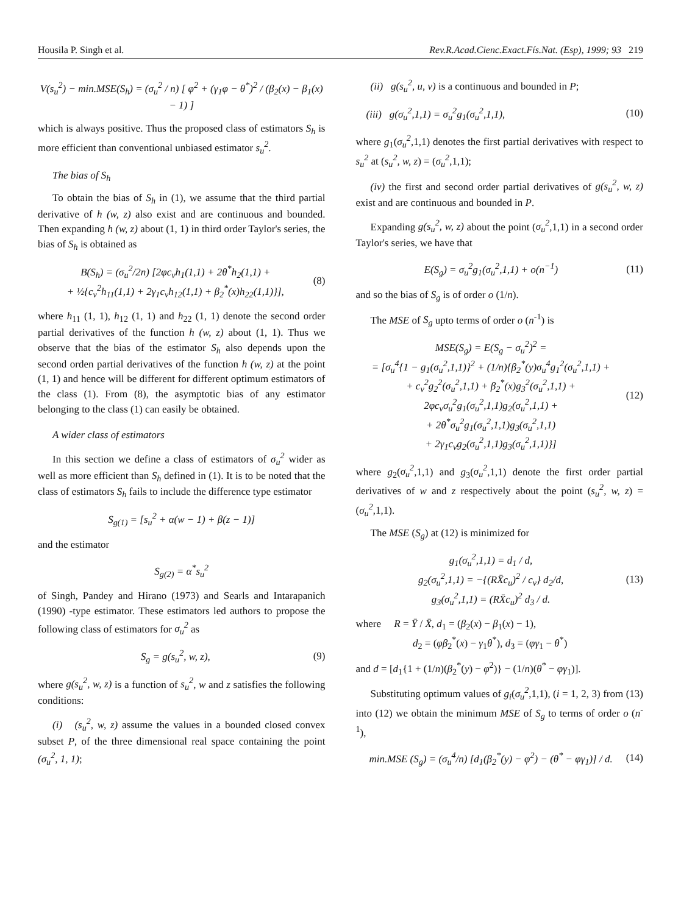Housila P. Singh et al. Rev.R.Acad.Cienc.Exact.Fís.Nat. (Esp), 1999; 93 219
V(s<sub>u</sub><sup>2</sup>) − min.MSE(S<sub>h</sub>) = (σ<sub>u</sub><sup>2</sup> / n) [ φ<sup>2</sup> + (γ<sub>1</sub>φ − θ<sup>*</sup>)<sup>2</sup> / (β<sub>2</sub>(x) − β<sub>1</sub>(x) − 1) ]
which is always positive. Thus the proposed class of estimators S<sub>h</sub> is more efficient than conventional unbiased estimator s<sub>u</sub><sup>2</sup>.
The bias of S<sub>h</sub>
To obtain the bias of S<sub>h</sub> in (1), we assume that the third partial derivative of h (w, z) also exist and are continuous and bounded. Then expanding h (w, z) about (1, 1) in third order Taylor's series, the bias of S<sub>h</sub> is obtained as
B(S<sub>h</sub>) = (σ<sub>u</sub><sup>2</sup>/2n) [2φc<sub>v</sub>h<sub>1</sub>(1,1) + 2θ<sup>*</sup>h<sub>2</sub>(1,1) +
+ ½{c<sub>v</sub><sup>2</sup>h<sub>11</sub>(1,1) + 2γ<sub>1</sub>c<sub>v</sub>h<sub>12</sub>(1,1) + β<sub>2</sub><sup>*</sup>(x)h<sub>22</sub>(1,1)}], (8)
where h<sub>11</sub> (1, 1), h<sub>12</sub> (1, 1) and h<sub>22</sub> (1, 1) denote the second order partial derivatives of the function h (w, z) about (1, 1). Thus we observe that the bias of the estimator S<sub>h</sub> also depends upon the second orden partial derivatives of the function h (w, z) at the point (1, 1) and hence will be different for different optimum estimators of the class (1). From (8), the asymptotic bias of any estimator belonging to the class (1) can easily be obtained.
A wider class of estimators
In this section we define a class of estimators of σ<sub>u</sub><sup>2</sup> wider as well as more efficient than S<sub>h</sub> defined in (1). It is to be noted that the class of estimators S<sub>h</sub> fails to include the difference type estimator
S<sub>g(1)</sub> = [s<sub>u</sub><sup>2</sup> + α(w − 1) + β(z − 1)]
and the estimator
S<sub>g(2)</sub> = α<sup>*</sup>s<sub>u</sub><sup>2</sup>
of Singh, Pandey and Hirano (1973) and Searls and Intarapanich (1990) -type estimator. These estimators led authors to propose the following class of estimators for σ<sub>u</sub><sup>2</sup> as
S<sub>g</sub> = g(s<sub>u</sub><sup>2</sup>, w, z), (9)
where g(s<sub>u</sub><sup>2</sup>, w, z) is a function of s<sub>u</sub><sup>2</sup>, w and z satisfies the following conditions:
(i) (s<sub>u</sub><sup>2</sup>, w, z) assume the values in a bounded closed convex subset P, of the three dimensional real space containing the point (σ<sub>u</sub><sup>2</sup>, 1, 1);
(ii) g(s<sub>u</sub><sup>2</sup>, u, v) is a continuous and bounded in P;
(iii) g(σ<sub>u</sub><sup>2</sup>,1,1) = σ<sub>u</sub><sup>2</sup>g<sub>1</sub>(σ<sub>u</sub><sup>2</sup>,1,1), (10)
where g<sub>1</sub>(σ<sub>u</sub><sup>2</sup>,1,1) denotes the first partial derivatives with respect to s<sub>u</sub><sup>2</sup> at (s<sub>u</sub><sup>2</sup>, w, z) = (σ<sub>u</sub><sup>2</sup>,1,1);
(iv) the first and second order partial derivatives of g(s<sub>u</sub><sup>2</sup>, w, z) exist and are continuous and bounded in P.
Expanding g(s<sub>u</sub><sup>2</sup>, w, z) about the point (σ<sub>u</sub><sup>2</sup>,1,1) in a second order Taylor's series, we have that
E(S<sub>g</sub>) = σ<sub>u</sub><sup>2</sup>g<sub>1</sub>(σ<sub>u</sub><sup>2</sup>,1,1) + o(n<sup>−1</sup>) (11)
and so the bias of S<sub>g</sub> is of order o (1/n).
The MSE of S<sub>g</sub> upto terms of order o (n<sup>-1</sup>) is
MSE(S<sub>g</sub>) = E(S<sub>g</sub> − σ<sub>u</sub><sup>2</sup>)<sup>2</sup> =
= [σ<sub>u</sub><sup>4</sup>{1 − g<sub>1</sub>(σ<sub>u</sub><sup>2</sup>,1,1)}<sup>2</sup> + (1/n){β<sub>2</sub><sup>*</sup>(y)σ<sub>u</sub><sup>4</sup>g<sub>1</sub><sup>2</sup>(σ<sub>u</sub><sup>2</sup>,1,1) +
+ c<sub>v</sub><sup>2</sup>g<sub>2</sub><sup>2</sup>(σ<sub>u</sub><sup>2</sup>,1,1) + β<sub>2</sub><sup>*</sup>(x)g<sub>3</sub><sup>2</sup>(σ<sub>u</sub><sup>2</sup>,1,1) + 2φc<sub>v</sub>σ<sub>u</sub><sup>2</sup>g<sub>1</sub>(σ<sub>u</sub><sup>2</sup>,1,1)g<sub>2</sub>(σ<sub>u</sub><sup>2</sup>,1,1) +
+ 2θ<sup>*</sup>σ<sub>u</sub><sup>2</sup>g<sub>1</sub>(σ<sub>u</sub><sup>2</sup>,1,1)g<sub>3</sub>(σ<sub>u</sub><sup>2</sup>,1,1)
+ 2γ<sub>1</sub>c<sub>v</sub>g<sub>2</sub>(σ<sub>u</sub><sup>2</sup>,1,1)g<sub>3</sub>(σ<sub>u</sub><sup>2</sup>,1,1)}] (12)
where g<sub>2</sub>(σ<sub>u</sub><sup>2</sup>,1,1) and g<sub>3</sub>(σ<sub>u</sub><sup>2</sup>,1,1) denote the first order partial derivatives of w and z respectively about the point (s<sub>u</sub><sup>2</sup>, w, z) = (σ<sub>u</sub><sup>2</sup>,1,1).
The MSE (S<sub>g</sub>) at (12) is minimized for
g<sub>1</sub>(σ<sub>u</sub><sup>2</sup>,1,1) = d<sub>1</sub> / d,
g<sub>2</sub>(σ<sub>u</sub><sup>2</sup>,1,1) = −{(RX̄c<sub>u</sub>)<sup>2</sup> / c<sub>v</sub>} d<sub>2</sub>/d,
g<sub>3</sub>(σ<sub>u</sub><sup>2</sup>,1,1) = (RX̄c<sub>u</sub>)<sup>2</sup> d<sub>3</sub> / d. (13)
where R = Ȳ / X̄, d<sub>1</sub> = (β<sub>2</sub>(x) − β<sub>1</sub>(x) − 1),
d<sub>2</sub> = (φβ<sub>2</sub><sup>*</sup>(x) − γ<sub>1</sub>θ<sup>*</sup>), d<sub>3</sub> = (φγ<sub>1</sub> − θ<sup>*</sup>)
and d = [d<sub>1</sub>{1 + (1/n)(β<sub>2</sub><sup>*</sup>(y) − φ<sup>2</sup>)} − (1/n)(θ<sup>*</sup> − φγ<sub>1</sub>)].
Substituting optimum values of g<sub>i</sub>(σ<sub>u</sub><sup>2</sup>,1,1), (i = 1, 2, 3) from (13) into (12) we obtain the minimum MSE of S<sub>g</sub> to terms of order o (n<sup>-1</sup>),
min.MSE (S<sub>g</sub>) = (σ<sub>u</sub><sup>4</sup>/n) [d<sub>1</sub>(β<sub>2</sub><sup>*</sup>(y) − φ<sup>2</sup>) − (θ<sup>*</sup> − φγ<sub>1</sub>)] / d. (14)